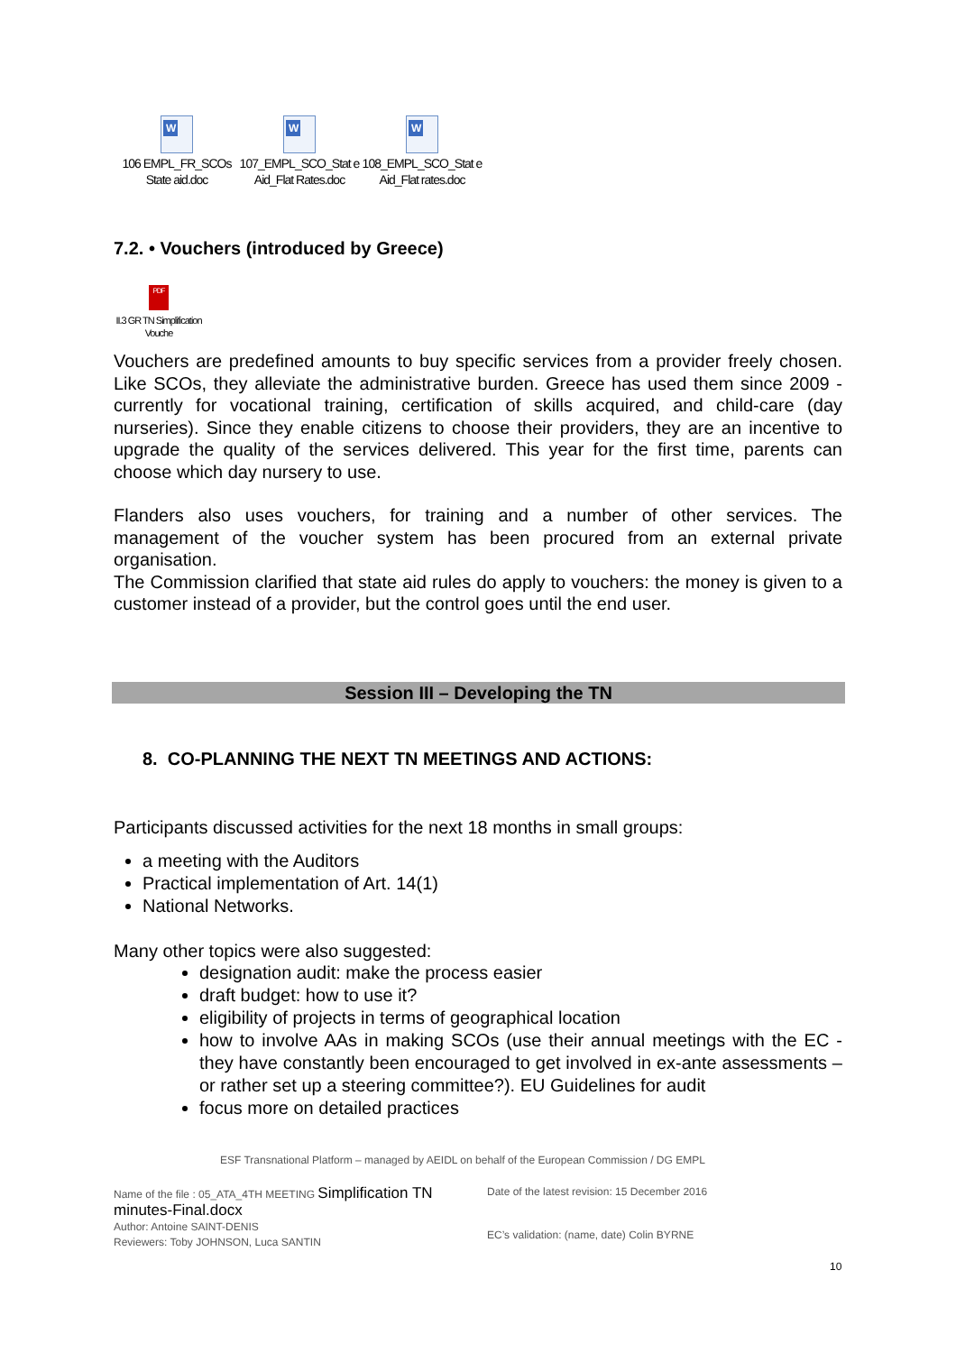W
106 EMPL_FR_SCOs State aid.doc
W
107_EMPL_SCO_Stat e Aid_Flat Rates.doc
W
108_EMPL_SCO_Stat e Aid_Flat rates.doc
7.2. • Vouchers (introduced by Greece)
PDF
II.3 GR TN Simplification Vouche
Vouchers are predefined amounts to buy specific services from a provider freely chosen. Like SCOs, they alleviate the administrative burden. Greece has used them since 2009 - currently for vocational training, certification of skills acquired, and child-care (day nurseries). Since they enable citizens to choose their providers, they are an incentive to upgrade the quality of the services delivered. This year for the first time, parents can choose which day nursery to use.
Flanders also uses vouchers, for training and a number of other services. The management of the voucher system has been procured from an external private organisation.
The Commission clarified that state aid rules do apply to vouchers: the money is given to a customer instead of a provider, but the control goes until the end user.
Session III – Developing the TN
8. CO-PLANNING THE NEXT TN MEETINGS AND ACTIONS:
Participants discussed activities for the next 18 months in small groups:
a meeting with the Auditors
Practical implementation of Art. 14(1)
National Networks.
Many other topics were also suggested:
designation audit: make the process easier
draft budget: how to use it?
eligibility of projects in terms of geographical location
how to involve AAs in making SCOs (use their annual meetings with the EC - they have constantly been encouraged to get involved in ex-ante assessments – or rather set up a steering committee?). EU Guidelines for audit
focus more on detailed practices
ESF Transnational Platform – managed by AEIDL on behalf of the European Commission / DG EMPL
Name of the file : 05_ATA_4TH MEETING Simplification TN minutes-Final.docx
Author: Antoine SAINT-DENIS
Reviewers: Toby JOHNSON, Luca SANTIN
Date of the latest revision: 15 December 2016
EC’s validation: (name, date) Colin BYRNE
10